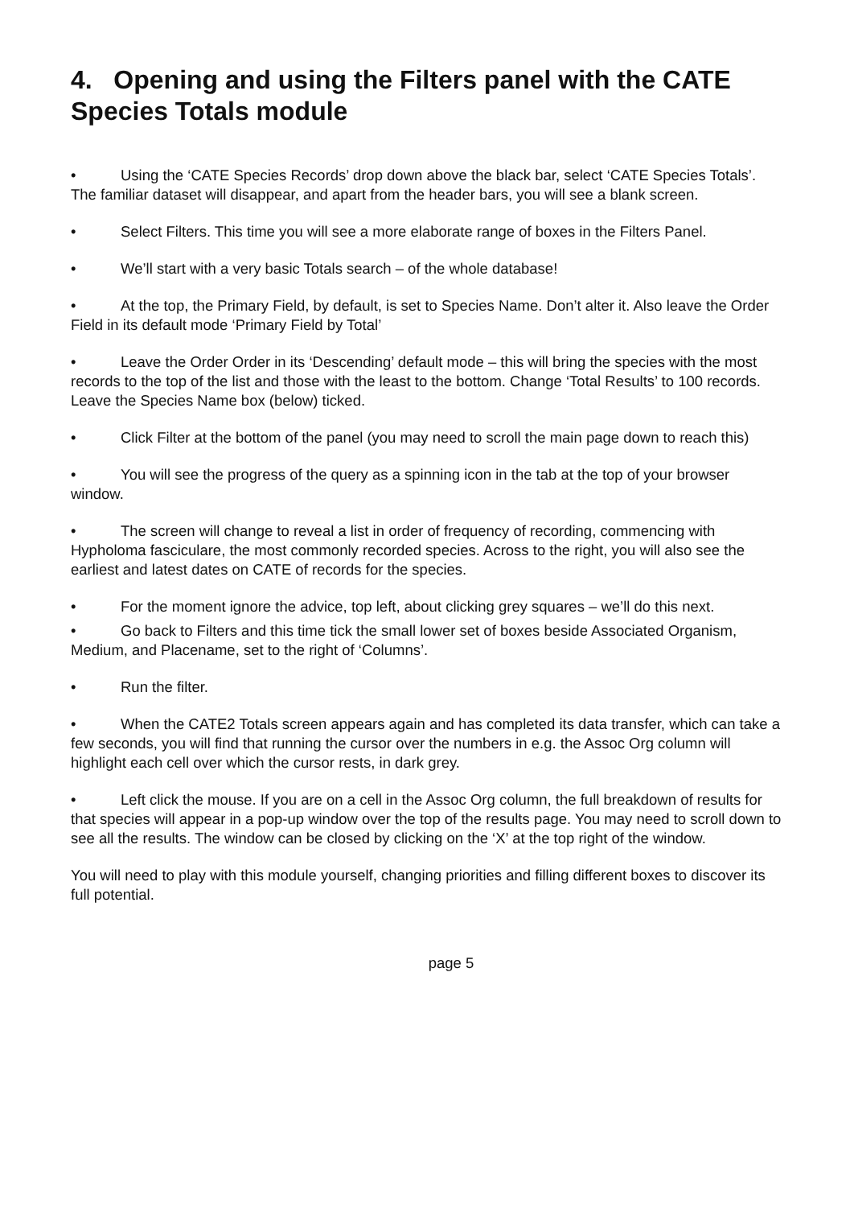4. Opening and using the Filters panel with the CATE Species Totals module
• Using the ‘CATE Species Records’ drop down above the black bar, select ‘CATE Species Totals’. The familiar dataset will disappear, and apart from the header bars, you will see a blank screen.
• Select Filters. This time you will see a more elaborate range of boxes in the Filters Panel.
• We’ll start with a very basic Totals search – of the whole database!
• At the top, the Primary Field, by default, is set to Species Name. Don’t alter it. Also leave the Order Field in its default mode ‘Primary Field by Total’
• Leave the Order Order in its ‘Descending’ default mode – this will bring the species with the most records to the top of the list and those with the least to the bottom. Change ‘Total Results’ to 100 records. Leave the Species Name box (below) ticked.
• Click Filter at the bottom of the panel (you may need to scroll the main page down to reach this)
• You will see the progress of the query as a spinning icon in the tab at the top of your browser window.
• The screen will change to reveal a list in order of frequency of recording, commencing with Hypholoma fasciculare, the most commonly recorded species. Across to the right, you will also see the earliest and latest dates on CATE of records for the species.
• For the moment ignore the advice, top left, about clicking grey squares – we’ll do this next.
• Go back to Filters and this time tick the small lower set of boxes beside Associated Organism, Medium, and Placename, set to the right of ‘Columns’.
• Run the filter.
• When the CATE2 Totals screen appears again and has completed its data transfer, which can take a few seconds, you will find that running the cursor over the numbers in e.g. the Assoc Org column will highlight each cell over which the cursor rests, in dark grey.
• Left click the mouse. If you are on a cell in the Assoc Org column, the full breakdown of results for that species will appear in a pop-up window over the top of the results page. You may need to scroll down to see all the results. The window can be closed by clicking on the ‘X’ at the top right of the window.
You will need to play with this module yourself, changing priorities and filling different boxes to discover its full potential.
page 5